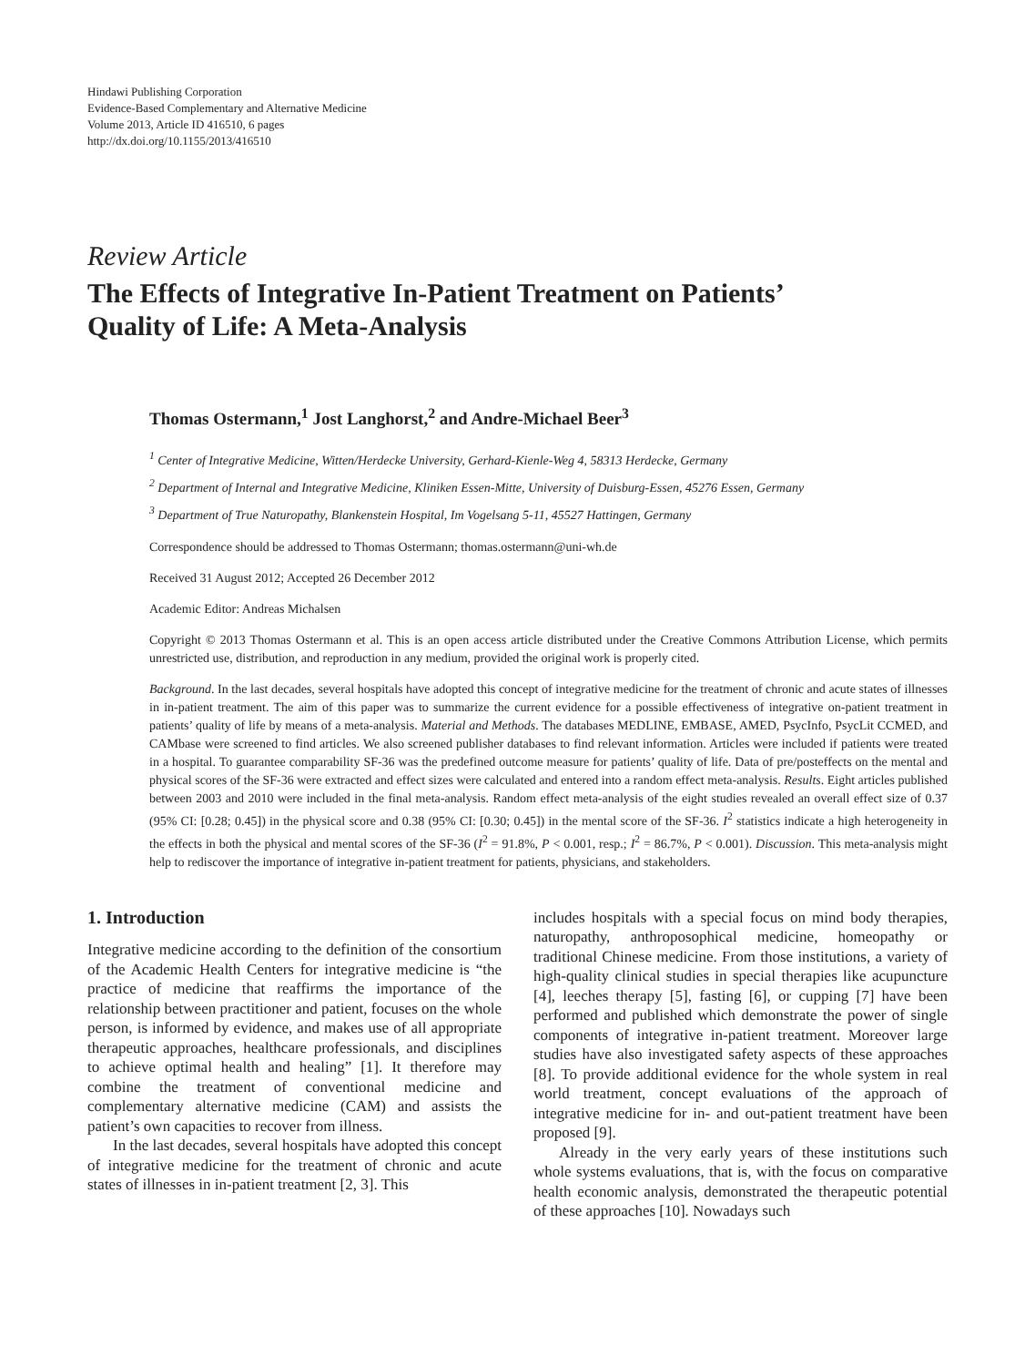Hindawi Publishing Corporation
Evidence-Based Complementary and Alternative Medicine
Volume 2013, Article ID 416510, 6 pages
http://dx.doi.org/10.1155/2013/416510
Review Article
The Effects of Integrative In-Patient Treatment on Patients’
Quality of Life: A Meta-Analysis
Thomas Ostermann,<sup>1</sup> Jost Langhorst,<sup>2</sup> and Andre-Michael Beer<sup>3</sup>
<sup>1</sup> Center of Integrative Medicine, Witten/Herdecke University, Gerhard-Kienle-Weg 4, 58313 Herdecke, Germany
<sup>2</sup> Department of Internal and Integrative Medicine, Kliniken Essen-Mitte, University of Duisburg-Essen, 45276 Essen, Germany
<sup>3</sup> Department of True Naturopathy, Blankenstein Hospital, Im Vogelsang 5-11, 45527 Hattingen, Germany
Correspondence should be addressed to Thomas Ostermann; thomas.ostermann@uni-wh.de
Received 31 August 2012; Accepted 26 December 2012
Academic Editor: Andreas Michalsen
Copyright © 2013 Thomas Ostermann et al. This is an open access article distributed under the Creative Commons Attribution License, which permits unrestricted use, distribution, and reproduction in any medium, provided the original work is properly cited.
Background. In the last decades, several hospitals have adopted this concept of integrative medicine for the treatment of chronic and acute states of illnesses in in-patient treatment. The aim of this paper was to summarize the current evidence for a possible effectiveness of integrative on-patient treatment in patients’ quality of life by means of a meta-analysis. Material and Methods. The databases MEDLINE, EMBASE, AMED, PsycInfo, PsycLit CCMED, and CAMbase were screened to find articles. We also screened publisher databases to find relevant information. Articles were included if patients were treated in a hospital. To guarantee comparability SF-36 was the predefined outcome measure for patients’ quality of life. Data of pre/posteffects on the mental and physical scores of the SF-36 were extracted and effect sizes were calculated and entered into a random effect meta-analysis. Results. Eight articles published between 2003 and 2010 were included in the final meta-analysis. Random effect meta-analysis of the eight studies revealed an overall effect size of 0.37 (95% CI: [0.28; 0.45]) in the physical score and 0.38 (95% CI: [0.30; 0.45]) in the mental score of the SF-36. I<sup>2</sup> statistics indicate a high heterogeneity in the effects in both the physical and mental scores of the SF-36 (I<sup>2</sup> = 91.8%, P < 0.001, resp.; I<sup>2</sup> = 86.7%, P < 0.001). Discussion. This meta-analysis might help to rediscover the importance of integrative in-patient treatment for patients, physicians, and stakeholders.
1. Introduction
Integrative medicine according to the definition of the consortium of the Academic Health Centers for integrative medicine is “the practice of medicine that reaffirms the importance of the relationship between practitioner and patient, focuses on the whole person, is informed by evidence, and makes use of all appropriate therapeutic approaches, healthcare professionals, and disciplines to achieve optimal health and healing” [1]. It therefore may combine the treatment of conventional medicine and complementary alternative medicine (CAM) and assists the patient’s own capacities to recover from illness.
In the last decades, several hospitals have adopted this concept of integrative medicine for the treatment of chronic and acute states of illnesses in in-patient treatment [2, 3]. This
includes hospitals with a special focus on mind body therapies, naturopathy, anthroposophical medicine, homeopathy or traditional Chinese medicine. From those institutions, a variety of high-quality clinical studies in special therapies like acupuncture [4], leeches therapy [5], fasting [6], or cupping [7] have been performed and published which demonstrate the power of single components of integrative in-patient treatment. Moreover large studies have also investigated safety aspects of these approaches [8]. To provide additional evidence for the whole system in real world treatment, concept evaluations of the approach of integrative medicine for in- and out-patient treatment have been proposed [9].
Already in the very early years of these institutions such whole systems evaluations, that is, with the focus on comparative health economic analysis, demonstrated the therapeutic potential of these approaches [10]. Nowadays such